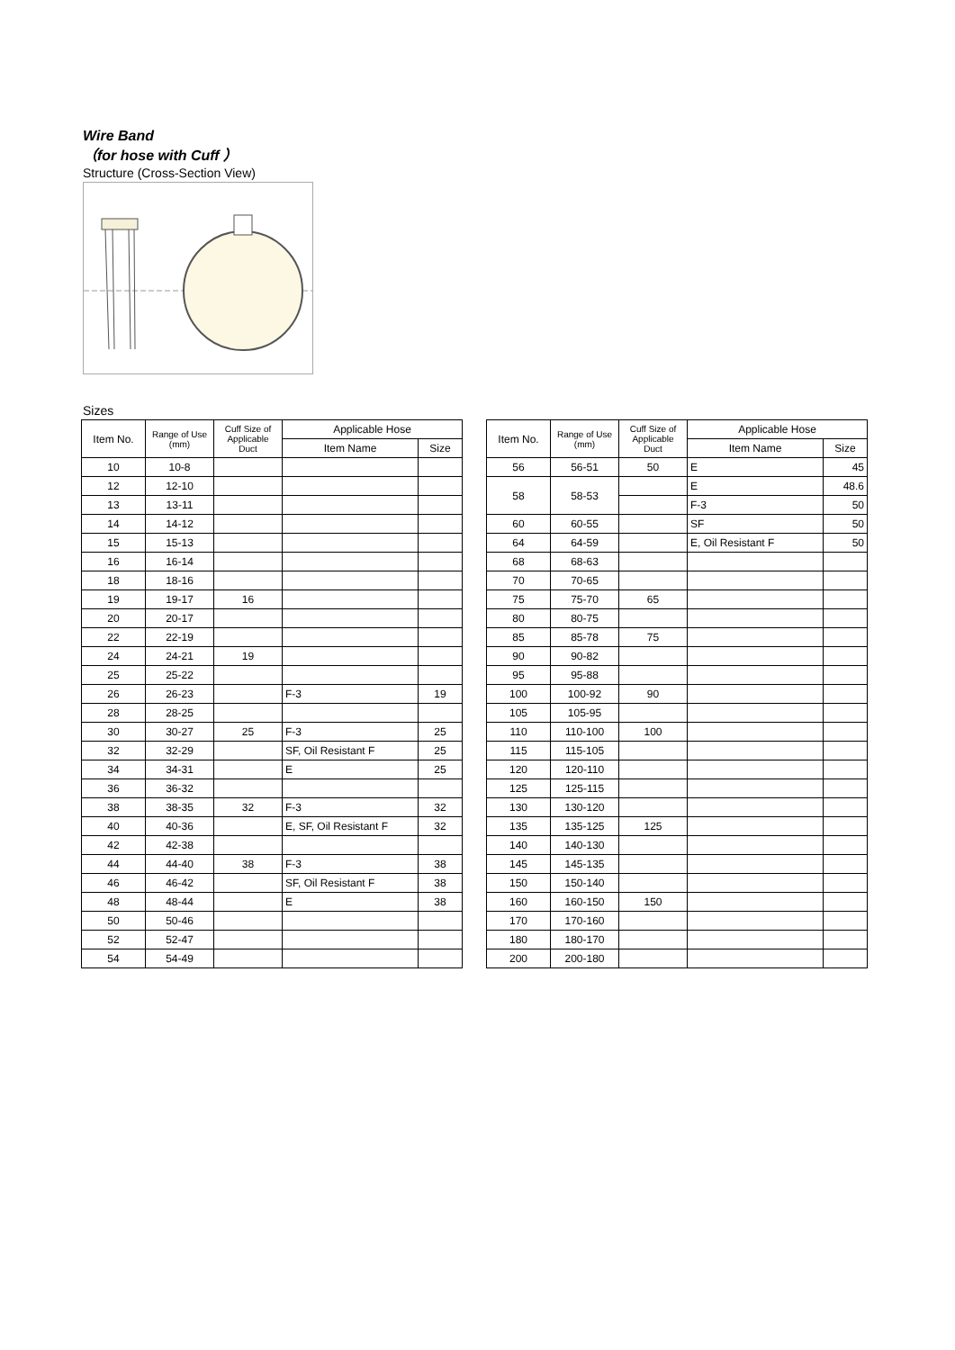Wire Band
（for hose with Cuff ）
Structure (Cross-Section View)
Sizes
| Item No. | Range of Use (mm) | Cuff Size of Applicable Duct | Applicable Hose | |
| --- | --- | --- | --- | --- |
| | | | Item Name | Size |
| 10 | 10-8 | | | |
| 12 | 12-10 | | | |
| 13 | 13-11 | | | |
| 14 | 14-12 | | | |
| 15 | 15-13 | | | |
| 16 | 16-14 | | | |
| 18 | 18-16 | | | |
| 19 | 19-17 | 16 | | |
| 20 | 20-17 | | | |
| 22 | 22-19 | | | |
| 24 | 24-21 | 19 | | |
| 25 | 25-22 | | | |
| 26 | 26-23 | | F-3 | 19 |
| 28 | 28-25 | | | |
| 30 | 30-27 | 25 | F-3 | 25 |
| 32 | 32-29 | | SF, Oil Resistant F | 25 |
| 34 | 34-31 | | E | 25 |
| 36 | 36-32 | | | |
| 38 | 38-35 | 32 | F-3 | 32 |
| 40 | 40-36 | | E, SF, Oil Resistant F | 32 |
| 42 | 42-38 | | | |
| 44 | 44-40 | 38 | F-3 | 38 |
| 46 | 46-42 | | SF, Oil Resistant F | 38 |
| 48 | 48-44 | | E | 38 |
| 50 | 50-46 | | | |
| 52 | 52-47 | | | |
| 54 | 54-49 | | | |
| Item No. | Range of Use (mm) | Cuff Size of Applicable Duct | Applicable Hose | |
| --- | --- | --- | --- | --- |
| | | | Item Name | Size |
| 56 | 56-51 | 50 | E | 45 |
| 58 | 58-53 | | E | 48.6 |
| | | | F-3 | 50 |
| 60 | 60-55 | | SF | 50 |
| 64 | 64-59 | | E, Oil Resistant F | 50 |
| 68 | 68-63 | | | |
| 70 | 70-65 | | | |
| 75 | 75-70 | 65 | | |
| 80 | 80-75 | | | |
| 85 | 85-78 | 75 | | |
| 90 | 90-82 | | | |
| 95 | 95-88 | | | |
| 100 | 100-92 | 90 | | |
| 105 | 105-95 | | | |
| 110 | 110-100 | 100 | | |
| 115 | 115-105 | | | |
| 120 | 120-110 | | | |
| 125 | 125-115 | | | |
| 130 | 130-120 | | | |
| 135 | 135-125 | 125 | | |
| 140 | 140-130 | | | |
| 145 | 145-135 | | | |
| 150 | 150-140 | | | |
| 160 | 160-150 | 150 | | |
| 170 | 170-160 | | | |
| 180 | 180-170 | | | |
| 200 | 200-180 | | | |